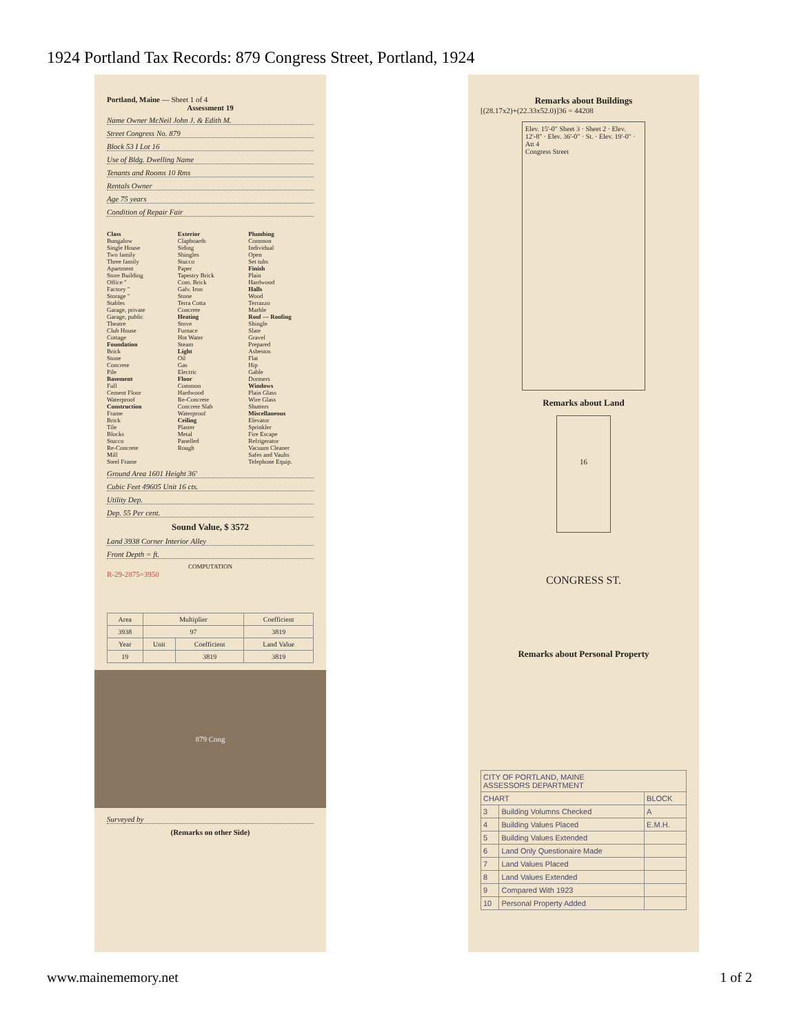1924 Portland Tax Records: 879 Congress Street, Portland, 1924
Portland, Maine — Sheet 1 of 4
Assessment 19
Name Owner McNeil John J. & Edith M.
Street Congress No. 879
Block 53 I Lot 16
Use of Bldg. Dwelling Name
Tenants and Rooms 10 Rms
Rentals Owner
Age 75 years
Condition of Repair Fair
Class
Bungalow
Single House
Two family
Three family
Apartment
Store Building
Office "
Factory "
Storage "
Stables
Garage, private
Garage, public
Theatre
Club House
Cottage
Foundation
Brick
Stone
Concrete
Pile
Basement
Full
Cement Floor
Waterproof
Construction
Frame
Brick
Tile
Blocks
Stucco
Re-Concrete
Mill
Steel Frame
Exterior
Clapboards
Siding
Shingles
Stucco
Paper
Tapestry Brick
Com. Brick
Galv. Iron
Stone
Terra Cotta
Concrete
Heating
Stove
Furnace
Hot Water
Steam
Light
Oil
Gas
Electric
Floor
Common
Hardwood
Re-Concrete
Concrete Slab
Waterproof
Ceiling
Plaster
Metal
Panelled
Rough
Plumbing
Common
Individual
Open
Set tubs
Finish
Plain
Hardwood
Halls
Wood
Terrazzo
Marble
Roof — Roofing
Shingle
Slate
Gravel
Prepared
Asbestos
Flat
Hip
Gable
Dormers
Windows
Plain Glass
Wire Glass
Shutters
Miscellaneous
Elevator
Sprinkler
Fire Escape
Refrigerator
Vacuum Cleaner
Safes and Vaults
Telephone Equip.
Ground Area 1601 Height 36'
Cubic Feet 49605 Unit 16 cts.
Utility Dep.
Dep. 55 Per cent.
Sound Value, $ 3572
Land 3938 Corner Interior Alley
Front Depth = ft.
COMPUTATION
R-29-2875=3950
| Area | Multiplier | | Coefficient |
| --- | --- | --- | --- |
| 3938 | 97 | | 3819 |
| Year | Unit | Coefficient | Land Value |
| 19 | | 3819 | 3819 |
879 Cong
Surveyed by
(Remarks on other Side)
Remarks about Buildings
[(28.17x2)+(22.33x52.0)]36 = 44208
Elev. 15'-0" Sheet 3 · Sheet 2 · Elev. 12'-8" · Elev. 36'-0" · St. · Elev. 19'-0" · Att 4
Congress Street
Remarks about Land
16
CONGRESS ST.
Remarks about Personal Property
| CITY OF PORTLAND, MAINE ASSESSORS DEPARTMENT | | |
| CHART | | BLOCK |
| 3 | Building Volumns Checked | A |
| 4 | Building Values Placed | E.M.H. |
| 5 | Building Values Extended | |
| 6 | Land Only Questionaire Made | |
| 7 | Land Values Placed | |
| 8 | Land Values Extended | |
| 9 | Compared With 1923 | |
| 10 | Personal Property Added | |
www.mainememory.net 1 of 2